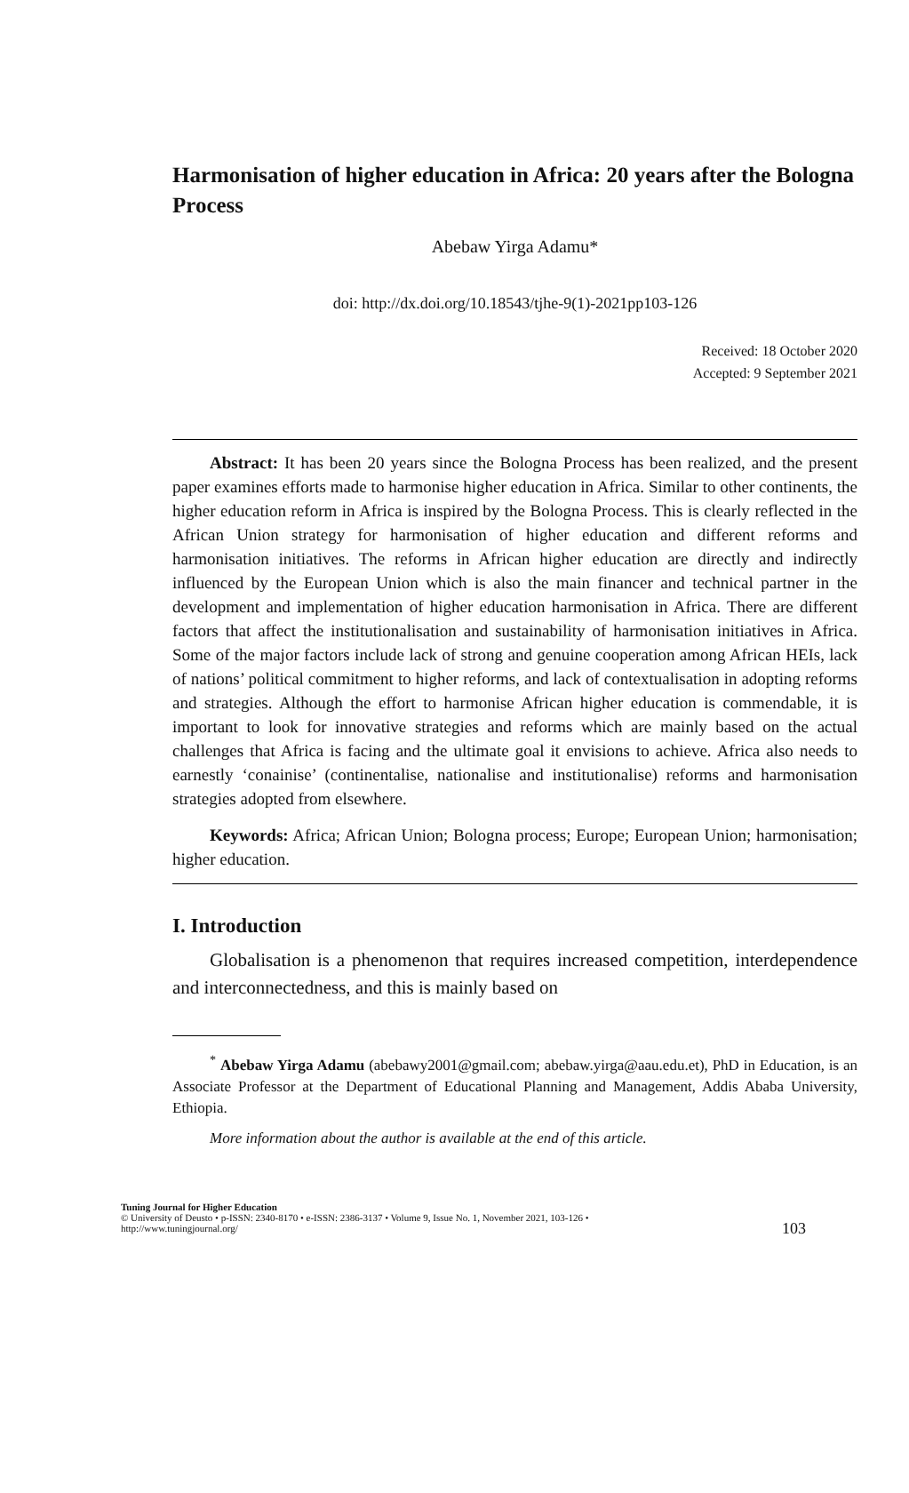Harmonisation of higher education in Africa: 20 years after the Bologna Process
Abebaw Yirga Adamu*
doi: http://dx.doi.org/10.18543/tjhe-9(1)-2021pp103-126
Received: 18 October 2020
Accepted: 9 September 2021
Abstract: It has been 20 years since the Bologna Process has been realized, and the present paper examines efforts made to harmonise higher education in Africa. Similar to other continents, the higher education reform in Africa is inspired by the Bologna Process. This is clearly reflected in the African Union strategy for harmonisation of higher education and different reforms and harmonisation initiatives. The reforms in African higher education are directly and indirectly influenced by the European Union which is also the main financer and technical partner in the development and implementation of higher education harmonisation in Africa. There are different factors that affect the institutionalisation and sustainability of harmonisation initiatives in Africa. Some of the major factors include lack of strong and genuine cooperation among African HEIs, lack of nations’ political commitment to higher reforms, and lack of contextualisation in adopting reforms and strategies. Although the effort to harmonise African higher education is commendable, it is important to look for innovative strategies and reforms which are mainly based on the actual challenges that Africa is facing and the ultimate goal it envisions to achieve. Africa also needs to earnestly ‘conainise’ (continentalise, nationalise and institutionalise) reforms and harmonisation strategies adopted from elsewhere.
Keywords: Africa; African Union; Bologna process; Europe; European Union; harmonisation; higher education.
I. Introduction
Globalisation is a phenomenon that requires increased competition, interdependence and interconnectedness, and this is mainly based on
<sup>*</sup> Abebaw Yirga Adamu (abebawy2001@gmail.com; abebaw.yirga@aau.edu.et), PhD in Education, is an Associate Professor at the Department of Educational Planning and Management, Addis Ababa University, Ethiopia.
More information about the author is available at the end of this article.
Tuning Journal for Higher Education
© University of Deusto • p-ISSN: 2340-8170 • e-ISSN: 2386-3137 • Volume 9, Issue No. 1, November 2021, 103-126 •
http://www.tuningjournal.org/
103